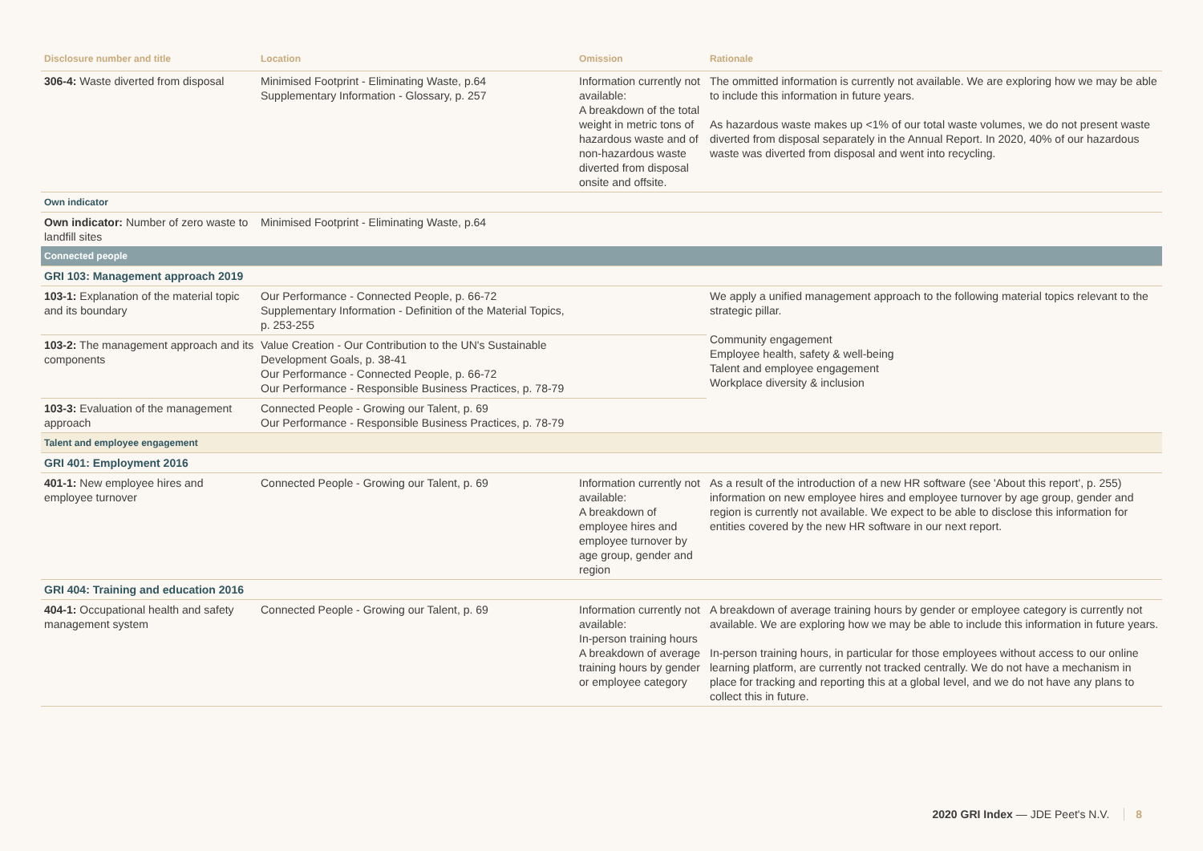| Disclosure number and title | Location | Omission | Rationale |
| --- | --- | --- | --- |
| 306-4: Waste diverted from disposal | Minimised Footprint - Eliminating Waste, p.64 Supplementary Information - Glossary, p. 257 | Information currently not available: A breakdown of the total weight in metric tons of hazardous waste and of non-hazardous waste diverted from disposal onsite and offsite. | The ommitted information is currently not available. We are exploring how we may be able to include this information in future years. As hazardous waste makes up <1% of our total waste volumes, we do not present waste diverted from disposal separately in the Annual Report. In 2020, 40% of our hazardous waste was diverted from disposal and went into recycling. |
| Own indicator | | | |
| Own indicator: Number of zero waste to landfill sites | Minimised Footprint - Eliminating Waste, p.64 | | |
| Connected people | | | |
| GRI 103: Management approach 2019 | | | |
| 103-1: Explanation of the material topic and its boundary | Our Performance - Connected People, p. 66-72 Supplementary Information - Definition of the Material Topics, p. 253-255 | | We apply a unified management approach to the following material topics relevant to the strategic pillar. Community engagement Employee health, safety & well-being Talent and employee engagement Workplace diversity & inclusion |
| 103-2: The management approach and its components | Value Creation - Our Contribution to the UN's Sustainable Development Goals, p. 38-41 Our Performance - Connected People, p. 66-72 Our Performance - Responsible Business Practices, p. 78-79 | | |
| 103-3: Evaluation of the management approach | Connected People - Growing our Talent, p. 69 Our Performance - Responsible Business Practices, p. 78-79 | | |
| Talent and employee engagement | | | |
| GRI 401: Employment 2016 | | | |
| 401-1: New employee hires and employee turnover | Connected People - Growing our Talent, p. 69 | Information currently not available: A breakdown of employee hires and employee turnover by age group, gender and region | As a result of the introduction of a new HR software (see 'About this report', p. 255) information on new employee hires and employee turnover by age group, gender and region is currently not available. We expect to be able to disclose this information for entities covered by the new HR software in our next report. |
| GRI 404: Training and education 2016 | | | |
| 404-1: Occupational health and safety management system | Connected People - Growing our Talent, p. 69 | Information currently not available: In-person training hours A breakdown of average training hours by gender or employee category | A breakdown of average training hours by gender or employee category is currently not available. We are exploring how we may be able to include this information in future years. In-person training hours, in particular for those employees without access to our online learning platform, are currently not tracked centrally. We do not have a mechanism in place for tracking and reporting this at a global level, and we do not have any plans to collect this in future. |
2020 GRI Index — JDE Peet's N.V. 8